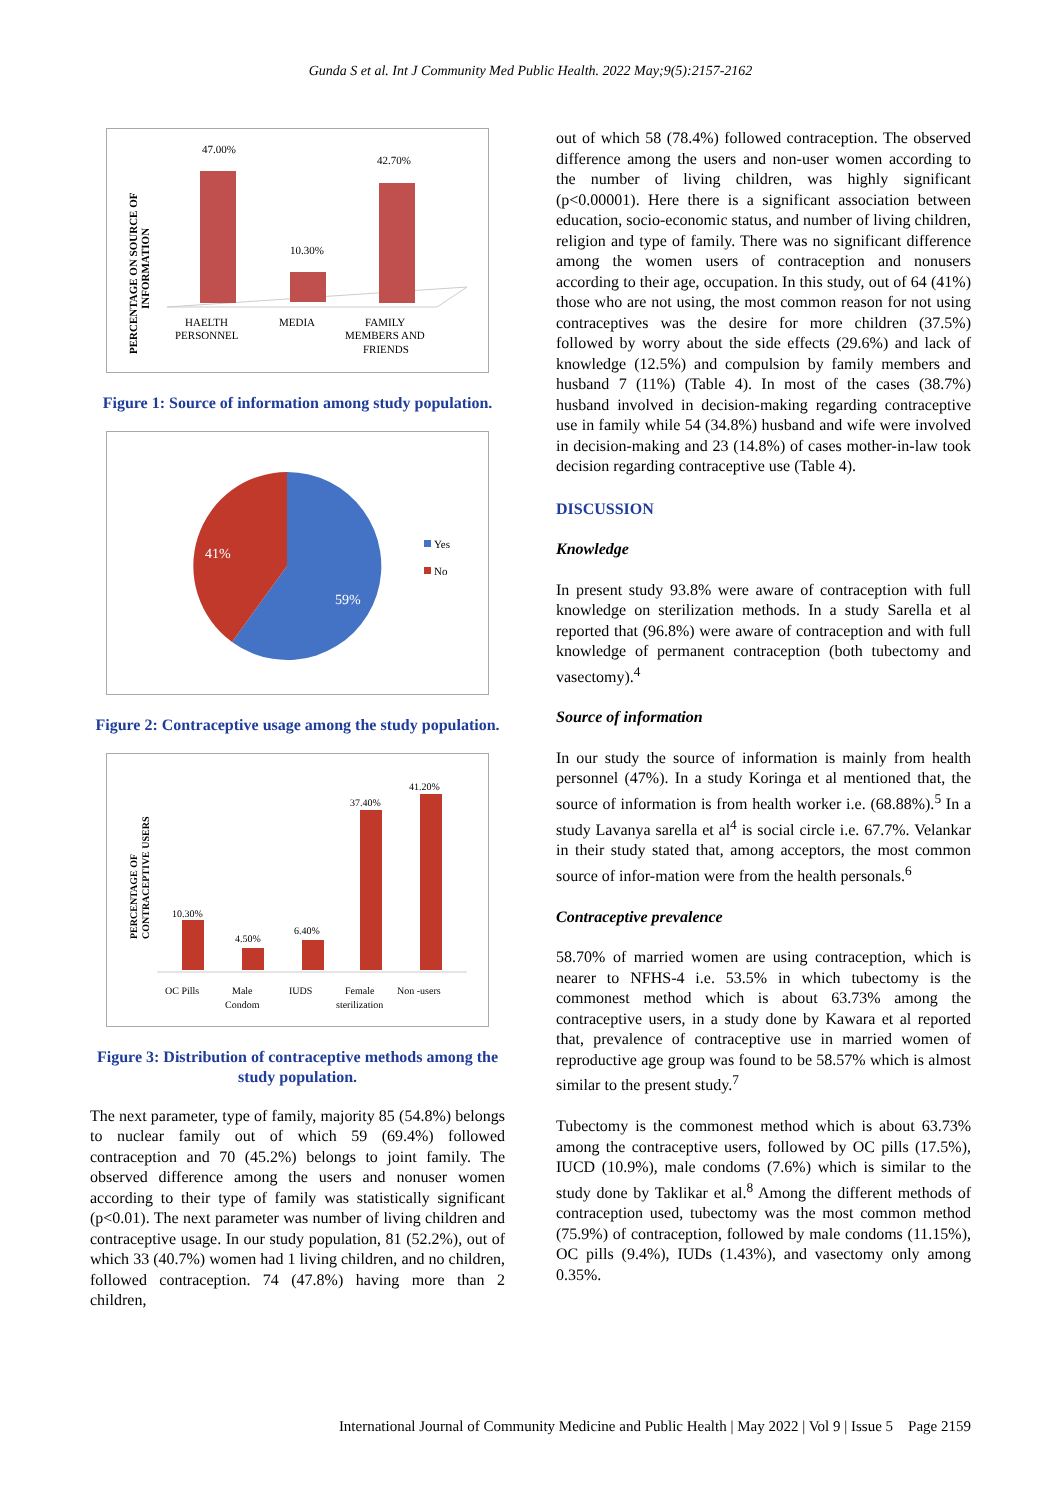Gunda S et al. Int J Community Med Public Health. 2022 May;9(5):2157-2162
PERCENTAGE ON SOURCE OF
INFORMATION
47.00%
10.30%
42.70%
HAELTH
PERSONNEL
MEDIA
FAMILY
MEMBERS AND
FRIENDS
Figure 1: Source of information among study population.
41%
59%
Yes
No
Figure 2: Contraceptive usage among the study population.
PERCENTAGE OF
CONTRACEPTIVE USERS
10.30%
4.50%
6.40%
37.40%
41.20%
OC Pills
Male
Condom
IUDS
Female
sterilization
Non -users
Figure 3: Distribution of contraceptive methods among the study population.
The next parameter, type of family, majority 85 (54.8%) belongs to nuclear family out of which 59 (69.4%) followed contraception and 70 (45.2%) belongs to joint family. The observed difference among the users and nonuser women according to their type of family was statistically significant (p<0.01). The next parameter was number of living children and contraceptive usage. In our study population, 81 (52.2%), out of which 33 (40.7%) women had 1 living children, and no children, followed contraception. 74 (47.8%) having more than 2 children,
out of which 58 (78.4%) followed contraception. The observed difference among the users and non-user women according to the number of living children, was highly significant (p<0.00001). Here there is a significant association between education, socio-economic status, and number of living children, religion and type of family. There was no significant difference among the women users of contraception and nonusers according to their age, occupation. In this study, out of 64 (41%) those who are not using, the most common reason for not using contraceptives was the desire for more children (37.5%) followed by worry about the side effects (29.6%) and lack of knowledge (12.5%) and compulsion by family members and husband 7 (11%) (Table 4). In most of the cases (38.7%) husband involved in decision-making regarding contraceptive use in family while 54 (34.8%) husband and wife were involved in decision-making and 23 (14.8%) of cases mother-in-law took decision regarding contraceptive use (Table 4).
DISCUSSION
Knowledge
In present study 93.8% were aware of contraception with full knowledge on sterilization methods. In a study Sarella et al reported that (96.8%) were aware of contraception and with full knowledge of permanent contraception (both tubectomy and vasectomy).<sup>4</sup>
Source of information
In our study the source of information is mainly from health personnel (47%). In a study Koringa et al mentioned that, the source of information is from health worker i.e. (68.88%).<sup>5</sup> In a study Lavanya sarella et al<sup>4</sup> is social circle i.e. 67.7%. Velankar in their study stated that, among acceptors, the most common source of infor-mation were from the health personals.<sup>6</sup>
Contraceptive prevalence
58.70% of married women are using contraception, which is nearer to NFHS-4 i.e. 53.5% in which tubectomy is the commonest method which is about 63.73% among the contraceptive users, in a study done by Kawara et al reported that, prevalence of contraceptive use in married women of reproductive age group was found to be 58.57% which is almost similar to the present study.<sup>7</sup>
Tubectomy is the commonest method which is about 63.73% among the contraceptive users, followed by OC pills (17.5%), IUCD (10.9%), male condoms (7.6%) which is similar to the study done by Taklikar et al.<sup>8</sup> Among the different methods of contraception used, tubectomy was the most common method (75.9%) of contraception, followed by male condoms (11.15%), OC pills (9.4%), IUDs (1.43%), and vasectomy only among 0.35%.
International Journal of Community Medicine and Public Health | May 2022 | Vol 9 | Issue 5 Page 2159